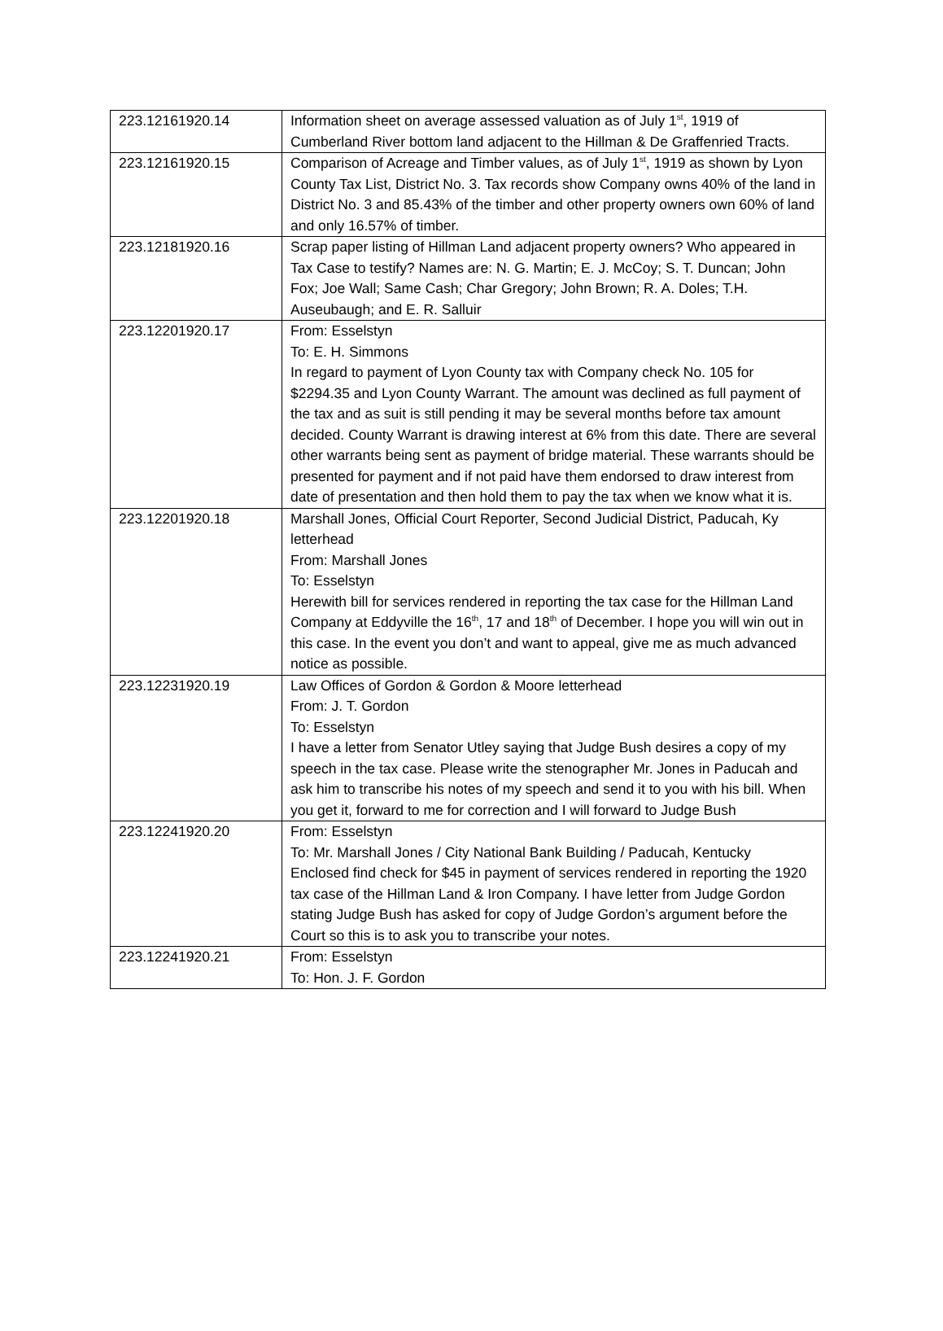| 223.12161920.14 | Information sheet on average assessed valuation as of July 1<sup>st</sup>, 1919 of Cumberland River bottom land adjacent to the Hillman & De Graffenried Tracts. |
| 223.12161920.15 | Comparison of Acreage and Timber values, as of July 1<sup>st</sup>, 1919 as shown by Lyon County Tax List, District No. 3. Tax records show Company owns 40% of the land in District No. 3 and 85.43% of the timber and other property owners own 60% of land and only 16.57% of timber. |
| 223.12181920.16 | Scrap paper listing of Hillman Land adjacent property owners? Who appeared in Tax Case to testify? Names are: N. G. Martin; E. J. McCoy; S. T. Duncan; John Fox; Joe Wall; Same Cash; Char Gregory; John Brown; R. A. Doles; T.H. Auseubaugh; and E. R. Salluir |
| 223.12201920.17 | From: Esselstyn To: E. H. Simmons In regard to payment of Lyon County tax with Company check No. 105 for $2294.35 and Lyon County Warrant. The amount was declined as full payment of the tax and as suit is still pending it may be several months before tax amount decided. County Warrant is drawing interest at 6% from this date. There are several other warrants being sent as payment of bridge material. These warrants should be presented for payment and if not paid have them endorsed to draw interest from date of presentation and then hold them to pay the tax when we know what it is. |
| 223.12201920.18 | Marshall Jones, Official Court Reporter, Second Judicial District, Paducah, Ky letterhead From: Marshall Jones To: Esselstyn Herewith bill for services rendered in reporting the tax case for the Hillman Land Company at Eddyville the 16<sup>th</sup>, 17 and 18<sup>th</sup> of December. I hope you will win out in this case. In the event you don’t and want to appeal, give me as much advanced notice as possible. |
| 223.12231920.19 | Law Offices of Gordon & Gordon & Moore letterhead From: J. T. Gordon To: Esselstyn I have a letter from Senator Utley saying that Judge Bush desires a copy of my speech in the tax case. Please write the stenographer Mr. Jones in Paducah and ask him to transcribe his notes of my speech and send it to you with his bill. When you get it, forward to me for correction and I will forward to Judge Bush |
| 223.12241920.20 | From: Esselstyn To: Mr. Marshall Jones / City National Bank Building / Paducah, Kentucky Enclosed find check for $45 in payment of services rendered in reporting the 1920 tax case of the Hillman Land & Iron Company. I have letter from Judge Gordon stating Judge Bush has asked for copy of Judge Gordon’s argument before the Court so this is to ask you to transcribe your notes. |
| 223.12241920.21 | From: Esselstyn To: Hon. J. F. Gordon |